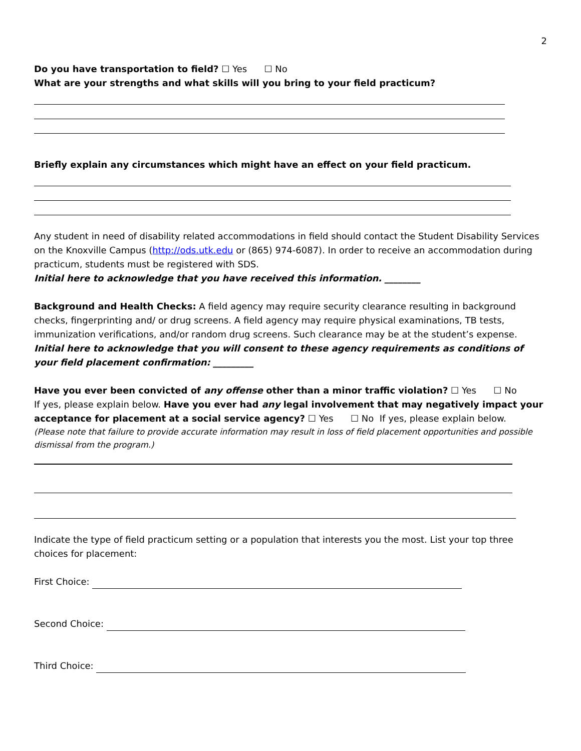2
Do you have transportation to field? ☐ Yes ☐ No
What are your strengths and what skills will you bring to your field practicum?
Briefly explain any circumstances which might have an effect on your field practicum.
Any student in need of disability related accommodations in field should contact the Student Disability Services on the Knoxville Campus (http://ods.utk.edu or (865) 974-6087). In order to receive an accommodation during practicum, students must be registered with SDS.
Initial here to acknowledge that you have received this information. ________
Background and Health Checks: A field agency may require security clearance resulting in background checks, fingerprinting and/ or drug screens. A field agency may require physical examinations, TB tests, immunization verifications, and/or random drug screens. Such clearance may be at the student’s expense.
Initial here to acknowledge that you will consent to these agency requirements as conditions of your field placement confirmation: _________
Have you ever been convicted of any offense other than a minor traffic violation? ☐ Yes ☐ No
If yes, please explain below. Have you ever had any legal involvement that may negatively impact your acceptance for placement at a social service agency? ☐ Yes ☐ No If yes, please explain below.
(Please note that failure to provide accurate information may result in loss of field placement opportunities and possible dismissal from the program.)
Indicate the type of field practicum setting or a population that interests you the most. List your top three choices for placement:
First Choice:
Second Choice:
Third Choice: